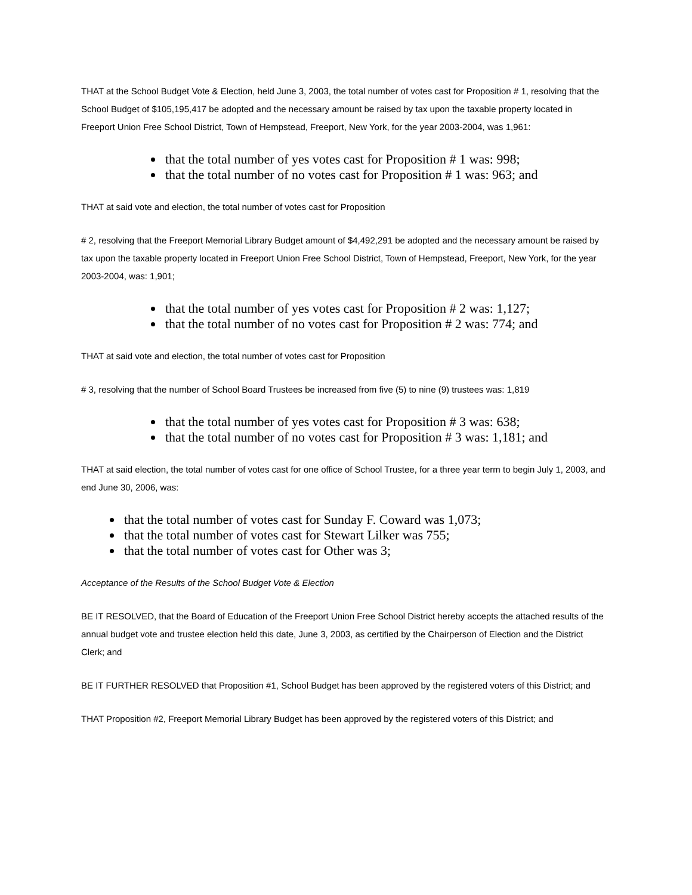THAT at the School Budget Vote & Election, held June 3, 2003, the total number of votes cast for Proposition # 1, resolving that the School Budget of $105,195,417 be adopted and the necessary amount be raised by tax upon the taxable property located in Freeport Union Free School District, Town of Hempstead, Freeport, New York, for the year 2003-2004, was 1,961:
that the total number of yes votes cast for Proposition # 1 was: 998;
that the total number of no votes cast for Proposition # 1 was: 963; and
THAT at said vote and election, the total number of votes cast for Proposition
# 2, resolving that the Freeport Memorial Library Budget amount of $4,492,291 be adopted and the necessary amount be raised by tax upon the taxable property located in Freeport Union Free School District, Town of Hempstead, Freeport, New York, for the year 2003-2004, was: 1,901;
that the total number of yes votes cast for Proposition # 2 was: 1,127;
that the total number of no votes cast for Proposition # 2 was: 774; and
THAT at said vote and election, the total number of votes cast for Proposition
# 3, resolving that the number of School Board Trustees be increased from five (5) to nine (9) trustees was: 1,819
that the total number of yes votes cast for Proposition # 3 was: 638;
that the total number of no votes cast for Proposition # 3 was: 1,181; and
THAT at said election, the total number of votes cast for one office of School Trustee, for a three year term to begin July 1, 2003, and end June 30, 2006, was:
that the total number of votes cast for Sunday F. Coward was 1,073;
that the total number of votes cast for Stewart Lilker was 755;
that the total number of votes cast for Other was 3;
Acceptance of the Results of the School Budget Vote & Election
BE IT RESOLVED, that the Board of Education of the Freeport Union Free School District hereby accepts the attached results of the annual budget vote and trustee election held this date, June 3, 2003, as certified by the Chairperson of Election and the District Clerk; and
BE IT FURTHER RESOLVED that Proposition #1, School Budget has been approved by the registered voters of this District; and
THAT Proposition #2, Freeport Memorial Library Budget has been approved by the registered voters of this District; and